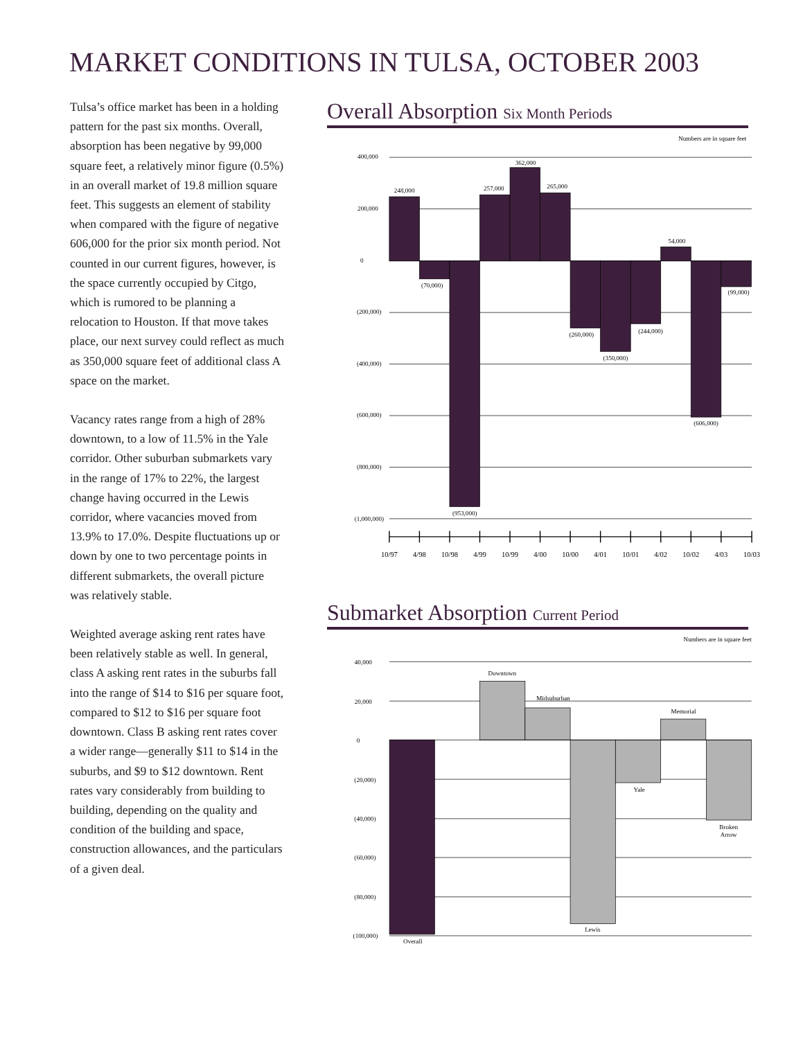MARKET CONDITIONS IN TULSA, OCTOBER 2003
Tulsa’s office market has been in a holding pattern for the past six months. Overall, absorption has been negative by 99,000 square feet, a relatively minor figure (0.5%) in an overall market of 19.8 million square feet. This suggests an element of stability when compared with the figure of negative 606,000 for the prior six month period. Not counted in our current figures, however, is the space currently occupied by Citgo, which is rumored to be planning a relocation to Houston. If that move takes place, our next survey could reflect as much as 350,000 square feet of additional class A space on the market.
Vacancy rates range from a high of 28% downtown, to a low of 11.5% in the Yale corridor. Other suburban submarkets vary in the range of 17% to 22%, the largest change having occurred in the Lewis corridor, where vacancies moved from 13.9% to 17.0%. Despite fluctuations up or down by one to two percentage points in different submarkets, the overall picture was relatively stable.
Weighted average asking rent rates have been relatively stable as well. In general, class A asking rent rates in the suburbs fall into the range of $14 to $16 per square foot, compared to $12 to $16 per square foot downtown. Class B asking rent rates cover a wider range—generally $11 to $14 in the suburbs, and $9 to $12 downtown. Rent rates vary considerably from building to building, depending on the quality and condition of the building and space, construction allowances, and the particulars of a given deal.
Overall Absorption Six Month Periods
Numbers are in square feet
400,000
200,000
0
(200,000)
(400,000)
(600,000)
(800,000)
(1,000,000)
248,000
(70,000)
(953,000)
257,000
362,000
265,000
(260,000)
(350,000)
(244,000)
54,000
(606,000)
(99,000)
10/97
4/98
10/98
4/99
10/99
4/00
10/00
4/01
10/01
4/02
10/02
4/03
10/03
Submarket Absorption Current Period
Numbers are in square feet
40,000
20,000
0
(20,000)
(40,000)
(60,000)
(80,000)
(100,000)
Downtown
Midsuburban
Memorial
Yale
Broken
Arrow
Lewis
Overall